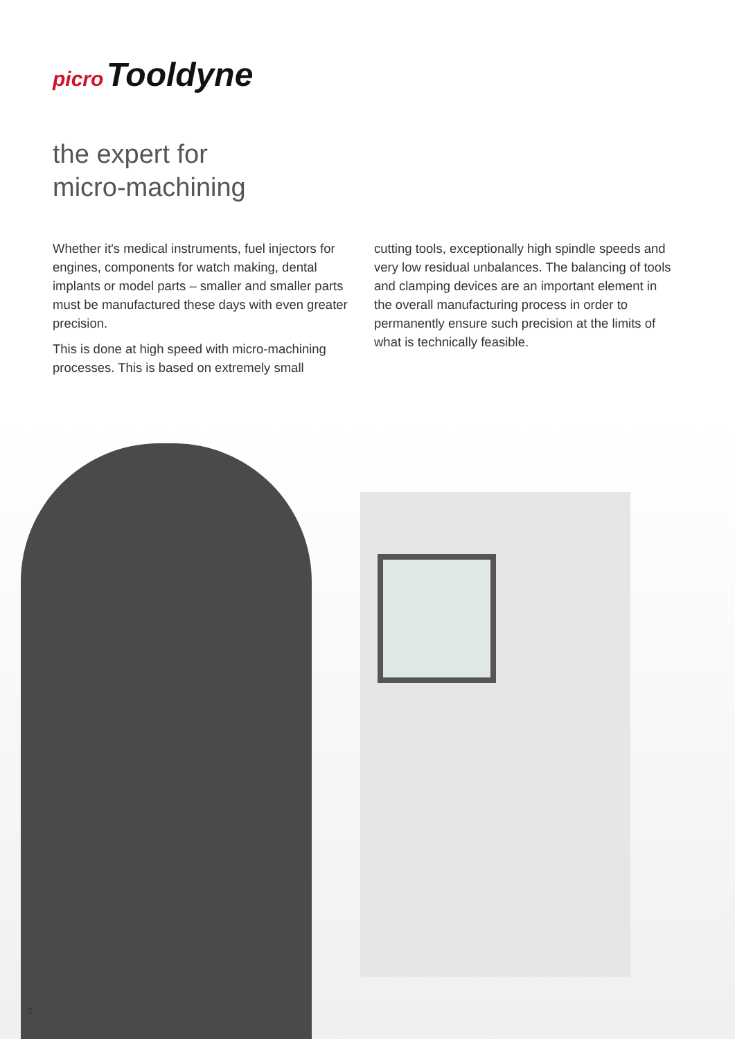picro Tooldyne
the expert for
micro-machining
Whether it's medical instruments, fuel injectors for engines, components for watch making, dental implants or model parts – smaller and smaller parts must be manufactured these days with even greater precision.
This is done at high speed with micro-machining processes. This is based on extremely small
cutting tools, exceptionally high spindle speeds and very low residual unbalances. The balancing of tools and clamping devices are an important element in the overall manufacturing process in order to permanently ensure such precision at the limits of what is technically feasible.
2